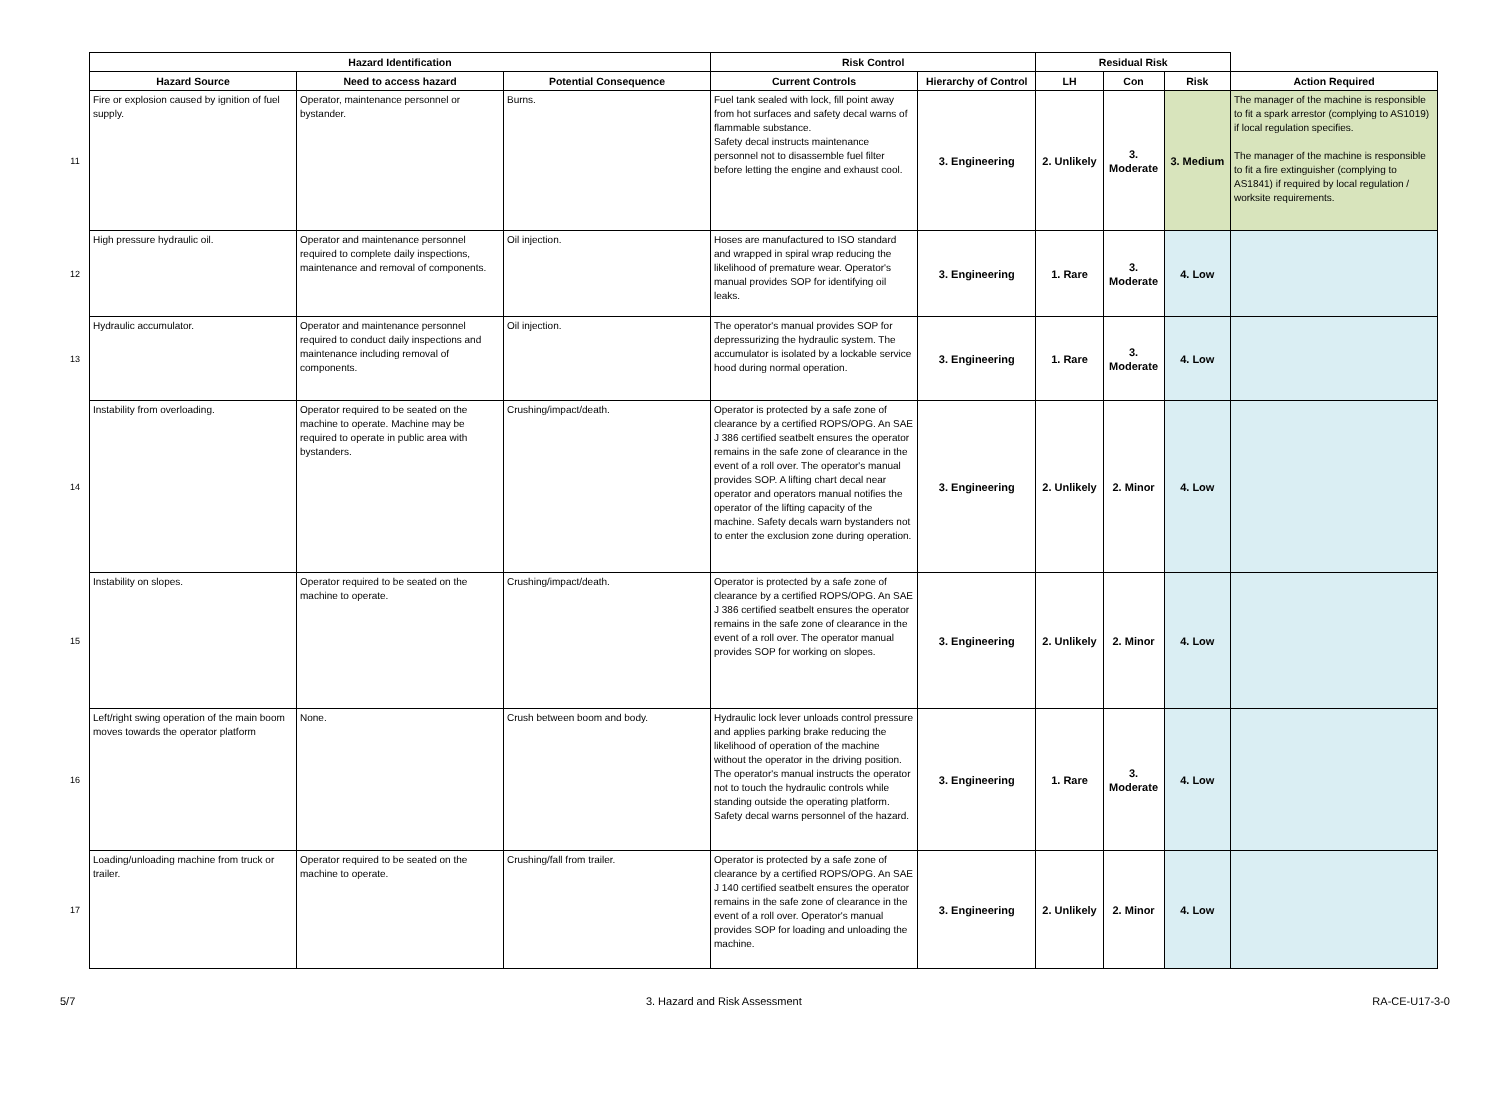| | Hazard Identification | | | Risk Control | | Residual Risk | | | |
| --- | --- | --- | --- | --- | --- | --- | --- | --- | --- |
| | Hazard Source | Need to access hazard | Potential Consequence | Current Controls | Hierarchy of Control | LH | Con | Risk | Action Required |
| 11 | Fire or explosion caused by ignition of fuel supply. | Operator, maintenance personnel or bystander. | Burns. | Fuel tank sealed with lock, fill point away from hot surfaces and safety decal warns of flammable substance. Safety decal instructs maintenance personnel not to disassemble fuel filter before letting the engine and exhaust cool. | 3. Engineering | 2. Unlikely | 3. Moderate | 3. Medium | The manager of the machine is responsible to fit a spark arrestor (complying to AS1019) if local regulation specifies. The manager of the machine is responsible to fit a fire extinguisher (complying to AS1841) if required by local regulation / worksite requirements. |
| 12 | High pressure hydraulic oil. | Operator and maintenance personnel required to complete daily inspections, maintenance and removal of components. | Oil injection. | Hoses are manufactured to ISO standard and wrapped in spiral wrap reducing the likelihood of premature wear. Operator's manual provides SOP for identifying oil leaks. | 3. Engineering | 1. Rare | 3. Moderate | 4. Low | |
| 13 | Hydraulic accumulator. | Operator and maintenance personnel required to conduct daily inspections and maintenance including removal of components. | Oil injection. | The operator's manual provides SOP for depressurizing the hydraulic system. The accumulator is isolated by a lockable service hood during normal operation. | 3. Engineering | 1. Rare | 3. Moderate | 4. Low | |
| 14 | Instability from overloading. | Operator required to be seated on the machine to operate. Machine may be required to operate in public area with bystanders. | Crushing/impact/death. | Operator is protected by a safe zone of clearance by a certified ROPS/OPG. An SAE J 386 certified seatbelt ensures the operator remains in the safe zone of clearance in the event of a roll over. The operator's manual provides SOP. A lifting chart decal near operator and operators manual notifies the operator of the lifting capacity of the machine. Safety decals warn bystanders not to enter the exclusion zone during operation. | 3. Engineering | 2. Unlikely | 2. Minor | 4. Low | |
| 15 | Instability on slopes. | Operator required to be seated on the machine to operate. | Crushing/impact/death. | Operator is protected by a safe zone of clearance by a certified ROPS/OPG. An SAE J 386 certified seatbelt ensures the operator remains in the safe zone of clearance in the event of a roll over. The operator manual provides SOP for working on slopes. | 3. Engineering | 2. Unlikely | 2. Minor | 4. Low | |
| 16 | Left/right swing operation of the main boom moves towards the operator platform | None. | Crush between boom and body. | Hydraulic lock lever unloads control pressure and applies parking brake reducing the likelihood of operation of the machine without the operator in the driving position. The operator's manual instructs the operator not to touch the hydraulic controls while standing outside the operating platform. Safety decal warns personnel of the hazard. | 3. Engineering | 1. Rare | 3. Moderate | 4. Low | |
| 17 | Loading/unloading machine from truck or trailer. | Operator required to be seated on the machine to operate. | Crushing/fall from trailer. | Operator is protected by a safe zone of clearance by a certified ROPS/OPG. An SAE J 140 certified seatbelt ensures the operator remains in the safe zone of clearance in the event of a roll over. Operator's manual provides SOP for loading and unloading the machine. | 3. Engineering | 2. Unlikely | 2. Minor | 4. Low | |
5/7 3. Hazard and Risk Assessment RA-CE-U17-3-0